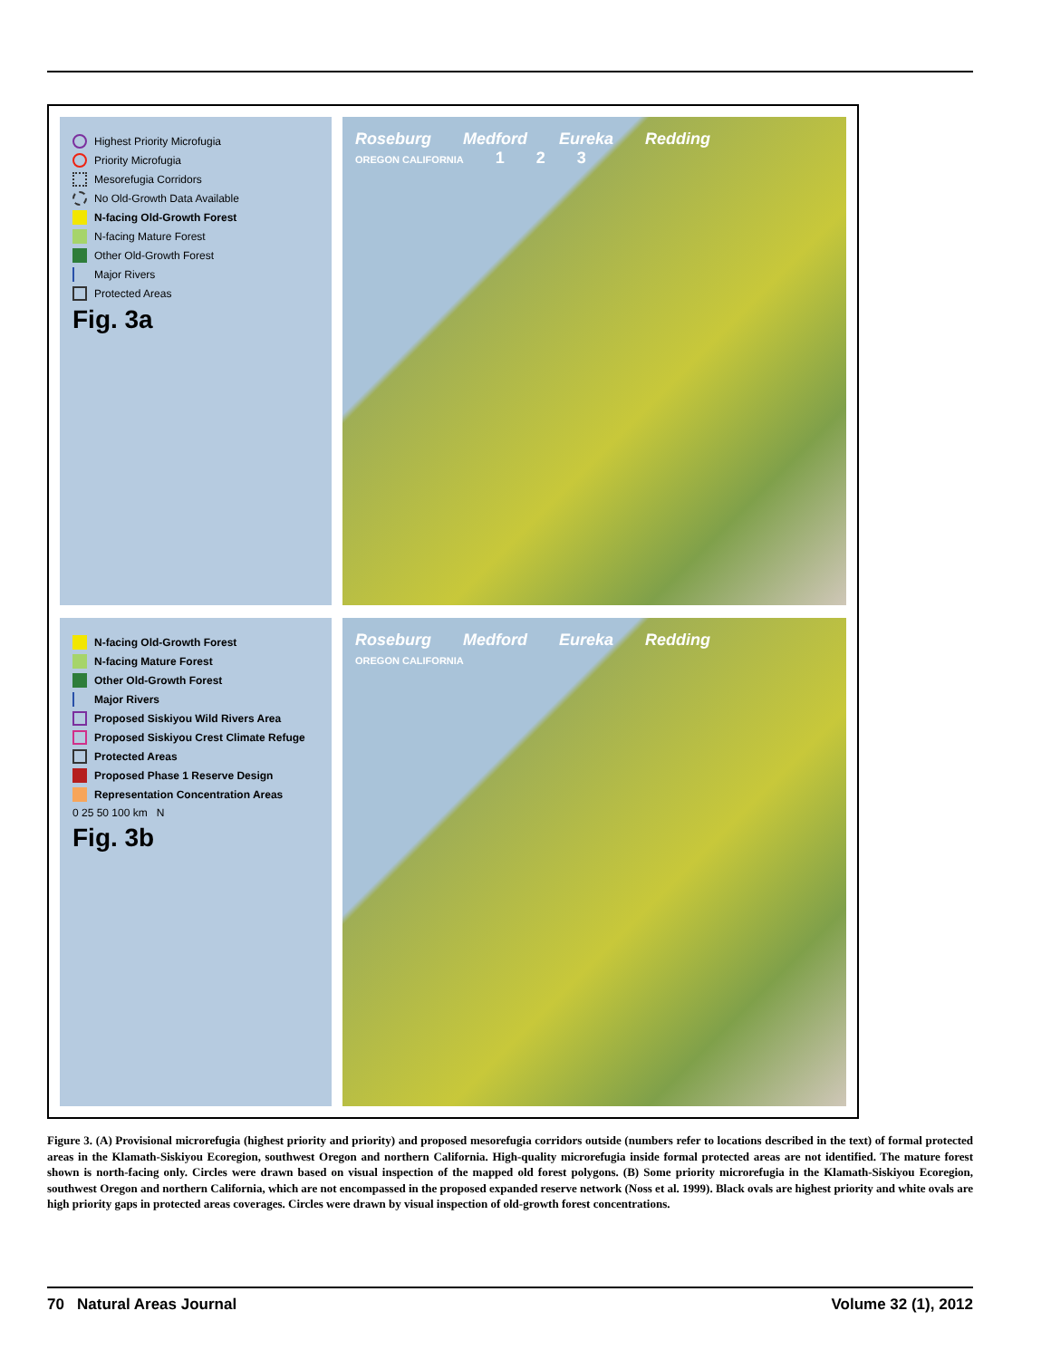Highest Priority Microfugia
Priority Microfugia
Mesorefugia Corridors
No Old-Growth Data Available
N-facing Old-Growth Forest
N-facing Mature Forest
Other Old-Growth Forest
Major Rivers
Protected Areas
Fig. 3a
Roseburg Medford Eureka Redding
OREGON CALIFORNIA 1 2 3
N-facing Old-Growth Forest
N-facing Mature Forest
Other Old-Growth Forest
Major Rivers
Proposed Siskiyou Wild Rivers Area
Proposed Siskiyou Crest Climate Refuge
Protected Areas
Proposed Phase 1 Reserve Design
Representation Concentration Areas
0 25 50 100 km N
Fig. 3b
Roseburg Medford Eureka Redding
OREGON CALIFORNIA
Figure 3. (A) Provisional microrefugia (highest priority and priority) and proposed mesorefugia corridors outside (numbers refer to locations described in the text) of formal protected areas in the Klamath-Siskiyou Ecoregion, southwest Oregon and northern California. High-quality microrefugia inside formal protected areas are not identified. The mature forest shown is north-facing only. Circles were drawn based on visual inspection of the mapped old forest polygons. (B) Some priority microrefugia in the Klamath-Siskiyou Ecoregion, southwest Oregon and northern California, which are not encompassed in the proposed expanded reserve network (Noss et al. 1999). Black ovals are highest priority and white ovals are high priority gaps in protected areas coverages. Circles were drawn by visual inspection of old-growth forest concentrations.
70 Natural Areas Journal Volume 32 (1), 2012